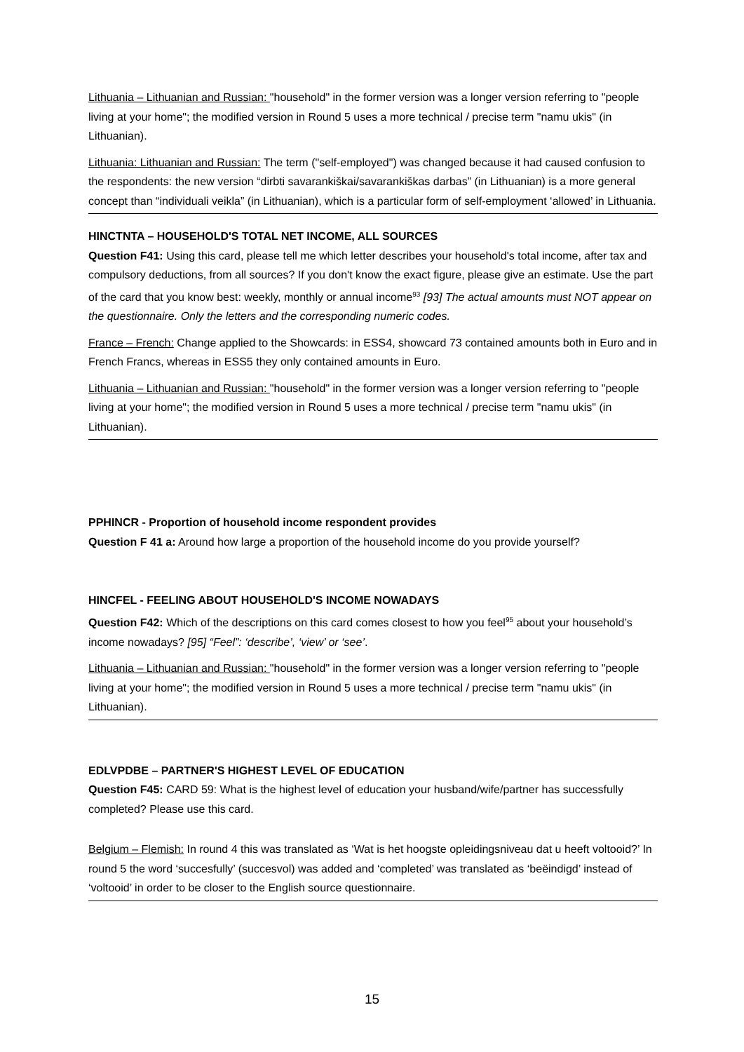Lithuania – Lithuanian and Russian: "household" in the former version was a longer version referring to "people living at your home"; the modified version in Round 5 uses a more technical / precise term "namu ukis" (in Lithuanian).
Lithuania: Lithuanian and Russian: The term ("self-employed") was changed because it had caused confusion to the respondents: the new version “dirbti savarankiškai/savarankiškas darbas” (in Lithuanian) is a more general concept than “individuali veikla” (in Lithuanian), which is a particular form of self-employment ‘allowed’ in Lithuania.
HINCTNTA – HOUSEHOLD'S TOTAL NET INCOME, ALL SOURCES
Question F41: Using this card, please tell me which letter describes your household's total income, after tax and compulsory deductions, from all sources? If you don't know the exact figure, please give an estimate. Use the part of the card that you know best: weekly, monthly or annual income<sup>93</sup> [93] The actual amounts must NOT appear on the questionnaire. Only the letters and the corresponding numeric codes.
France – French: Change applied to the Showcards: in ESS4, showcard 73 contained amounts both in Euro and in French Francs, whereas in ESS5 they only contained amounts in Euro.
Lithuania – Lithuanian and Russian: "household" in the former version was a longer version referring to "people living at your home"; the modified version in Round 5 uses a more technical / precise term "namu ukis" (in Lithuanian).
PPHINCR - Proportion of household income respondent provides
Question F 41 a: Around how large a proportion of the household income do you provide yourself?
HINCFEL - FEELING ABOUT HOUSEHOLD'S INCOME NOWADAYS
Question F42: Which of the descriptions on this card comes closest to how you feel<sup>95</sup> about your household’s income nowadays? [95] “Feel”: ‘describe’, ‘view’ or ‘see’.
Lithuania – Lithuanian and Russian: "household" in the former version was a longer version referring to "people living at your home"; the modified version in Round 5 uses a more technical / precise term "namu ukis" (in Lithuanian).
EDLVPDBE – PARTNER'S HIGHEST LEVEL OF EDUCATION
Question F45: CARD 59: What is the highest level of education your husband/wife/partner has successfully completed? Please use this card.
Belgium – Flemish: In round 4 this was translated as ‘Wat is het hoogste opleidingsniveau dat u heeft voltooid?’ In round 5 the word ‘succesfully’ (succesvol) was added and ‘completed’ was translated as ‘beëindigd’ instead of ‘voltooid’ in order to be closer to the English source questionnaire.
15